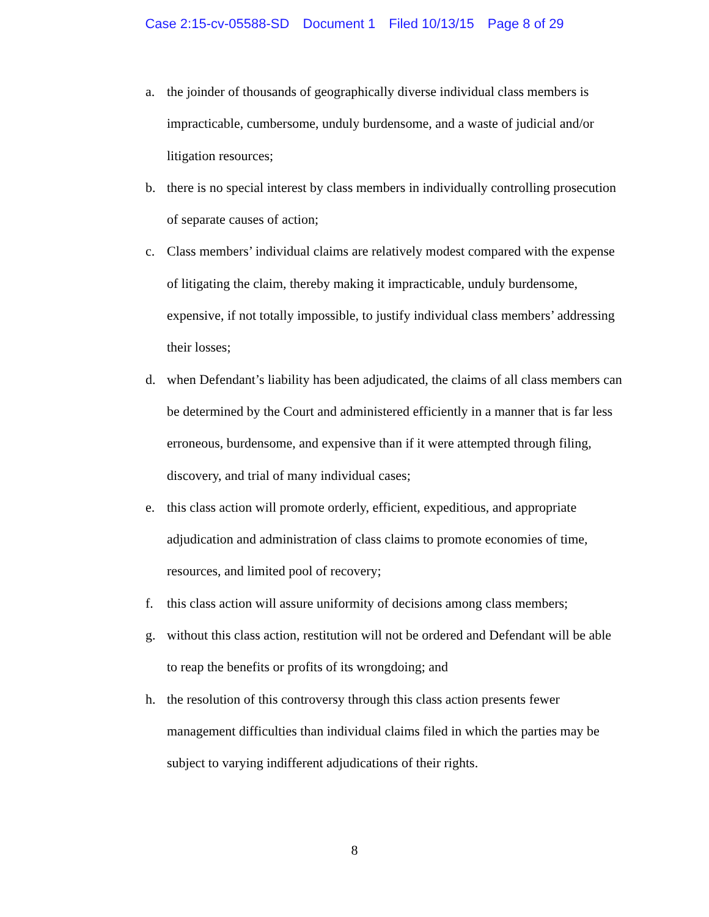Case 2:15-cv-05588-SD Document 1 Filed 10/13/15 Page 8 of 29
a. the joinder of thousands of geographically diverse individual class members is impracticable, cumbersome, unduly burdensome, and a waste of judicial and/or litigation resources;
b. there is no special interest by class members in individually controlling prosecution of separate causes of action;
c. Class members’ individual claims are relatively modest compared with the expense of litigating the claim, thereby making it impracticable, unduly burdensome, expensive, if not totally impossible, to justify individual class members’ addressing their losses;
d. when Defendant’s liability has been adjudicated, the claims of all class members can be determined by the Court and administered efficiently in a manner that is far less erroneous, burdensome, and expensive than if it were attempted through filing, discovery, and trial of many individual cases;
e. this class action will promote orderly, efficient, expeditious, and appropriate adjudication and administration of class claims to promote economies of time, resources, and limited pool of recovery;
f. this class action will assure uniformity of decisions among class members;
g. without this class action, restitution will not be ordered and Defendant will be able to reap the benefits or profits of its wrongdoing; and
h. the resolution of this controversy through this class action presents fewer management difficulties than individual claims filed in which the parties may be subject to varying indifferent adjudications of their rights.
8